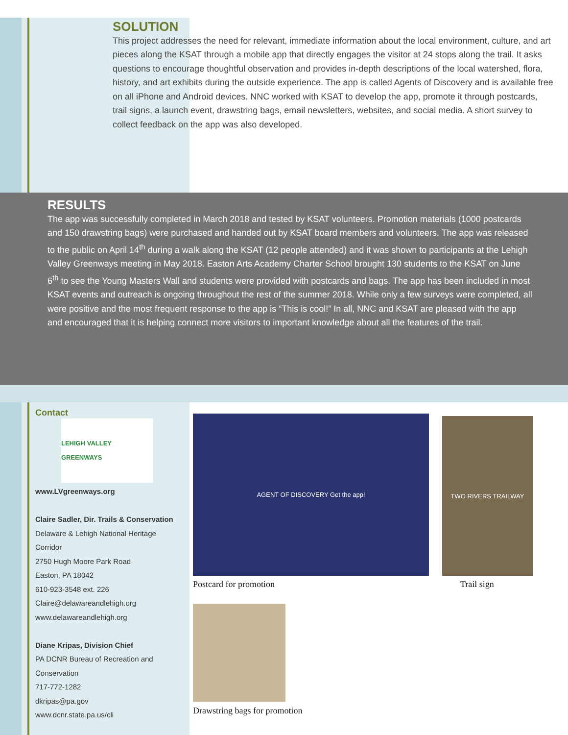SOLUTION
This project addresses the need for relevant, immediate information about the local environment, culture, and art pieces along the KSAT through a mobile app that directly engages the visitor at 24 stops along the trail. It asks questions to encourage thoughtful observation and provides in-depth descriptions of the local watershed, flora, history, and art exhibits during the outside experience. The app is called Agents of Discovery and is available free on all iPhone and Android devices. NNC worked with KSAT to develop the app, promote it through postcards, trail signs, a launch event, drawstring bags, email newsletters, websites, and social media. A short survey to collect feedback on the app was also developed.
RESULTS
The app was successfully completed in March 2018 and tested by KSAT volunteers. Promotion materials (1000 postcards and 150 drawstring bags) were purchased and handed out by KSAT board members and volunteers. The app was released to the public on April 14<sup>th</sup> during a walk along the KSAT (12 people attended) and it was shown to participants at the Lehigh Valley Greenways meeting in May 2018. Easton Arts Academy Charter School brought 130 students to the KSAT on June 6<sup>th</sup> to see the Young Masters Wall and students were provided with postcards and bags. The app has been included in most KSAT events and outreach is ongoing throughout the rest of the summer 2018. While only a few surveys were completed, all were positive and the most frequent response to the app is “This is cool!” In all, NNC and KSAT are pleased with the app and encouraged that it is helping connect more visitors to important knowledge about all the features of the trail.
Contact
LEHIGH VALLEY GREENWAYS
www.LVgreenways.org
Claire Sadler, Dir. Trails & Conservation
Delaware & Lehigh National Heritage Corridor
2750 Hugh Moore Park Road
Easton, PA 18042
610-923-3548 ext. 226
Claire@delawareandlehigh.org
www.delawareandlehigh.org
Diane Kripas, Division Chief
PA DCNR Bureau of Recreation and Conservation
717-772-1282
dkripas@pa.gov
www.dcnr.state.pa.us/cli
AGENT OF DISCOVERY Get the app! TWO RIVERS TRAILWAY
Postcard for promotion Trail sign
Drawstring bags for promotion